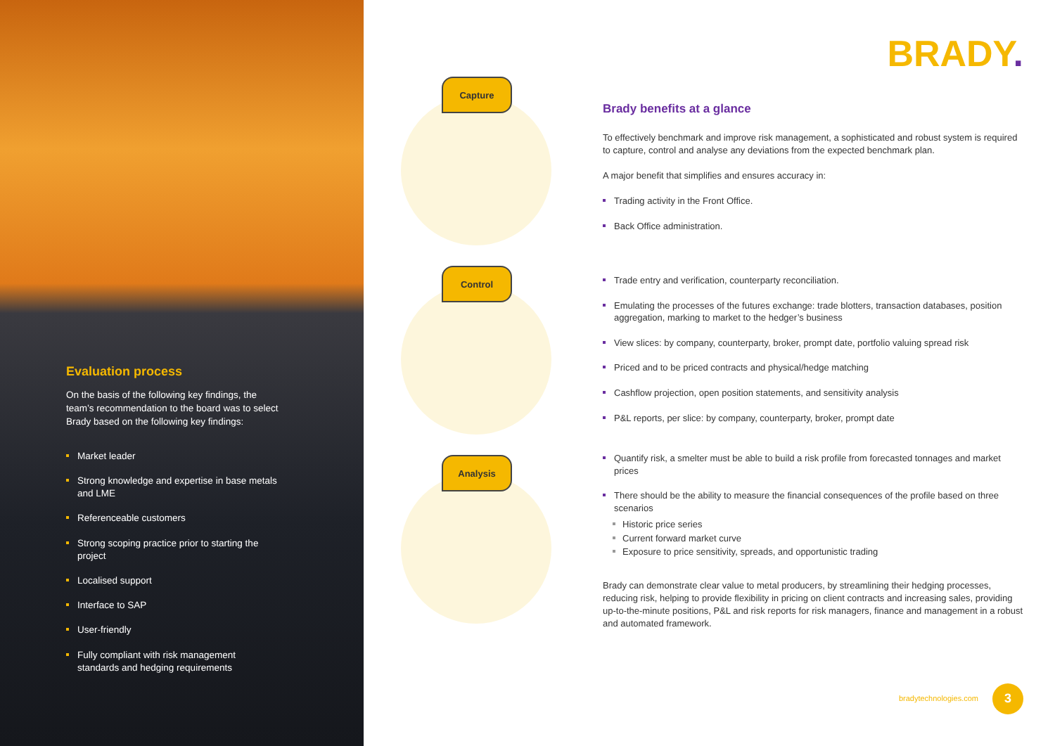Evaluation process
On the basis of the following key findings, the team’s recommendation to the board was to select Brady based on the following key findings:
Market leader
Strong knowledge and expertise in base metals and LME
Referenceable customers
Strong scoping practice prior to starting the project
Localised support
Interface to SAP
User-friendly
Fully compliant with risk management standards and hedging requirements
Capture
Control
Analysis
BRADY.
Brady benefits at a glance
To effectively benchmark and improve risk management, a sophisticated and robust system is required to capture, control and analyse any deviations from the expected benchmark plan.
A major benefit that simplifies and ensures accuracy in:
Trading activity in the Front Office.
Back Office administration.
Trade entry and verification, counterparty reconciliation.
Emulating the processes of the futures exchange: trade blotters, transaction databases, position aggregation, marking to market to the hedger’s business
View slices: by company, counterparty, broker, prompt date, portfolio valuing spread risk
Priced and to be priced contracts and physical/hedge matching
Cashflow projection, open position statements, and sensitivity analysis
P&L reports, per slice: by company, counterparty, broker, prompt date
Quantify risk, a smelter must be able to build a risk profile from forecasted tonnages and market prices
There should be the ability to measure the financial consequences of the profile based on three scenarios
Historic price series
Current forward market curve
Exposure to price sensitivity, spreads, and opportunistic trading
Brady can demonstrate clear value to metal producers, by streamlining their hedging processes, reducing risk, helping to provide flexibility in pricing on client contracts and increasing sales, providing up-to-the-minute positions, P&L and risk reports for risk managers, finance and management in a robust and automated framework.
bradytechnologies.com 3